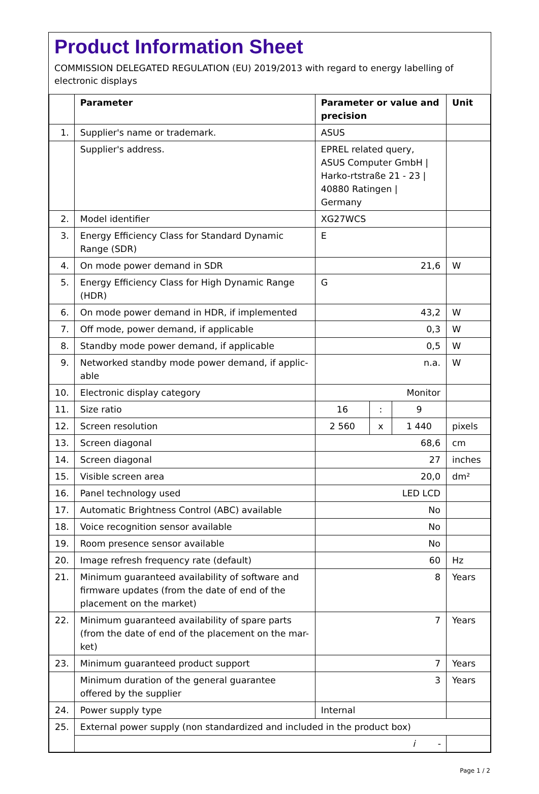Product Information Sheet
COMMISSION DELEGATED REGULATION (EU) 2019/2013 with regard to energy labelling of electronic displays
| | Parameter | Parameter or value and precision | | | Unit |
| --- | --- | --- | --- | --- | --- |
| 1. | Supplier's name or trademark. | ASUS | | | |
| | Supplier's address. | EPREL related query, ASUS Computer GmbH / Harko-rtstraße 21 - 23 / 40880 Ratingen / Germany | | | |
| 2. | Model identifier | XG27WCS | | | |
| 3. | Energy Efficiency Class for Standard Dynamic Range (SDR) | E | | | |
| 4. | On mode power demand in SDR | 21,6 | | | W |
| 5. | Energy Efficiency Class for High Dynamic Range (HDR) | G | | | |
| 6. | On mode power demand in HDR, if implemented | 43,2 | | | W |
| 7. | Off mode, power demand, if applicable | 0,3 | | | W |
| 8. | Standby mode power demand, if applicable | 0,5 | | | W |
| 9. | Networked standby mode power demand, if applic-able | n.a. | | | W |
| 10. | Electronic display category | Monitor | | | |
| 11. | Size ratio | 16 | : | 9 | |
| 12. | Screen resolution | 2 560 | x | 1 440 | pixels |
| 13. | Screen diagonal | 68,6 | | | cm |
| 14. | Screen diagonal | 27 | | | inches |
| 15. | Visible screen area | 20,0 | | | dm² |
| 16. | Panel technology used | LED LCD | | | |
| 17. | Automatic Brightness Control (ABC) available | No | | | |
| 18. | Voice recognition sensor available | No | | | |
| 19. | Room presence sensor available | No | | | |
| 20. | Image refresh frequency rate (default) | 60 | | | Hz |
| 21. | Minimum guaranteed availability of software and firmware updates (from the date of end of the placement on the market) | 8 | | | Years |
| 22. | Minimum guaranteed availability of spare parts (from the date of end of the placement on the mar-ket) | 7 | | | Years |
| 23. | Minimum guaranteed product support | 7 | | | Years |
| | Minimum duration of the general guarantee offered by the supplier | 3 | | | Years |
| 24. | Power supply type | Internal | | | |
| 25. | External power supply (non standardized and included in the product box) | | | | |
| | i - | | | | |
Page 1 / 2